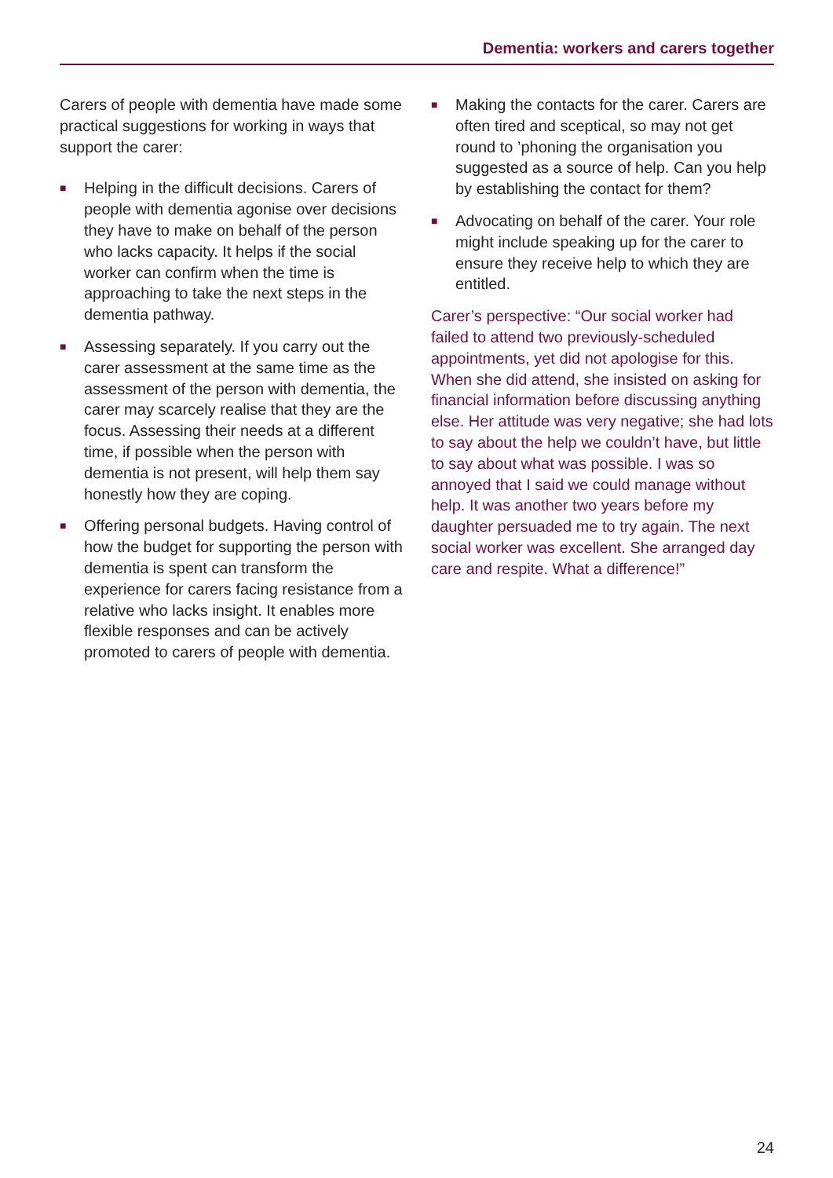Dementia: workers and carers together
Carers of people with dementia have made some practical suggestions for working in ways that support the carer:
■ Helping in the difficult decisions. Carers of people with dementia agonise over decisions they have to make on behalf of the person who lacks capacity. It helps if the social worker can confirm when the time is approaching to take the next steps in the dementia pathway.
■ Assessing separately. If you carry out the carer assessment at the same time as the assessment of the person with dementia, the carer may scarcely realise that they are the focus. Assessing their needs at a different time, if possible when the person with dementia is not present, will help them say honestly how they are coping.
■ Offering personal budgets. Having control of how the budget for supporting the person with dementia is spent can transform the experience for carers facing resistance from a relative who lacks insight. It enables more flexible responses and can be actively promoted to carers of people with dementia.
■ Making the contacts for the carer. Carers are often tired and sceptical, so may not get round to ’phoning the organisation you suggested as a source of help. Can you help by establishing the contact for them?
■ Advocating on behalf of the carer. Your role might include speaking up for the carer to ensure they receive help to which they are entitled.
Carer’s perspective: “Our social worker had failed to attend two previously-scheduled appointments, yet did not apologise for this. When she did attend, she insisted on asking for financial information before discussing anything else. Her attitude was very negative; she had lots to say about the help we couldn’t have, but little to say about what was possible. I was so annoyed that I said we could manage without help. It was another two years before my daughter persuaded me to try again. The next social worker was excellent. She arranged day care and respite. What a difference!”
24